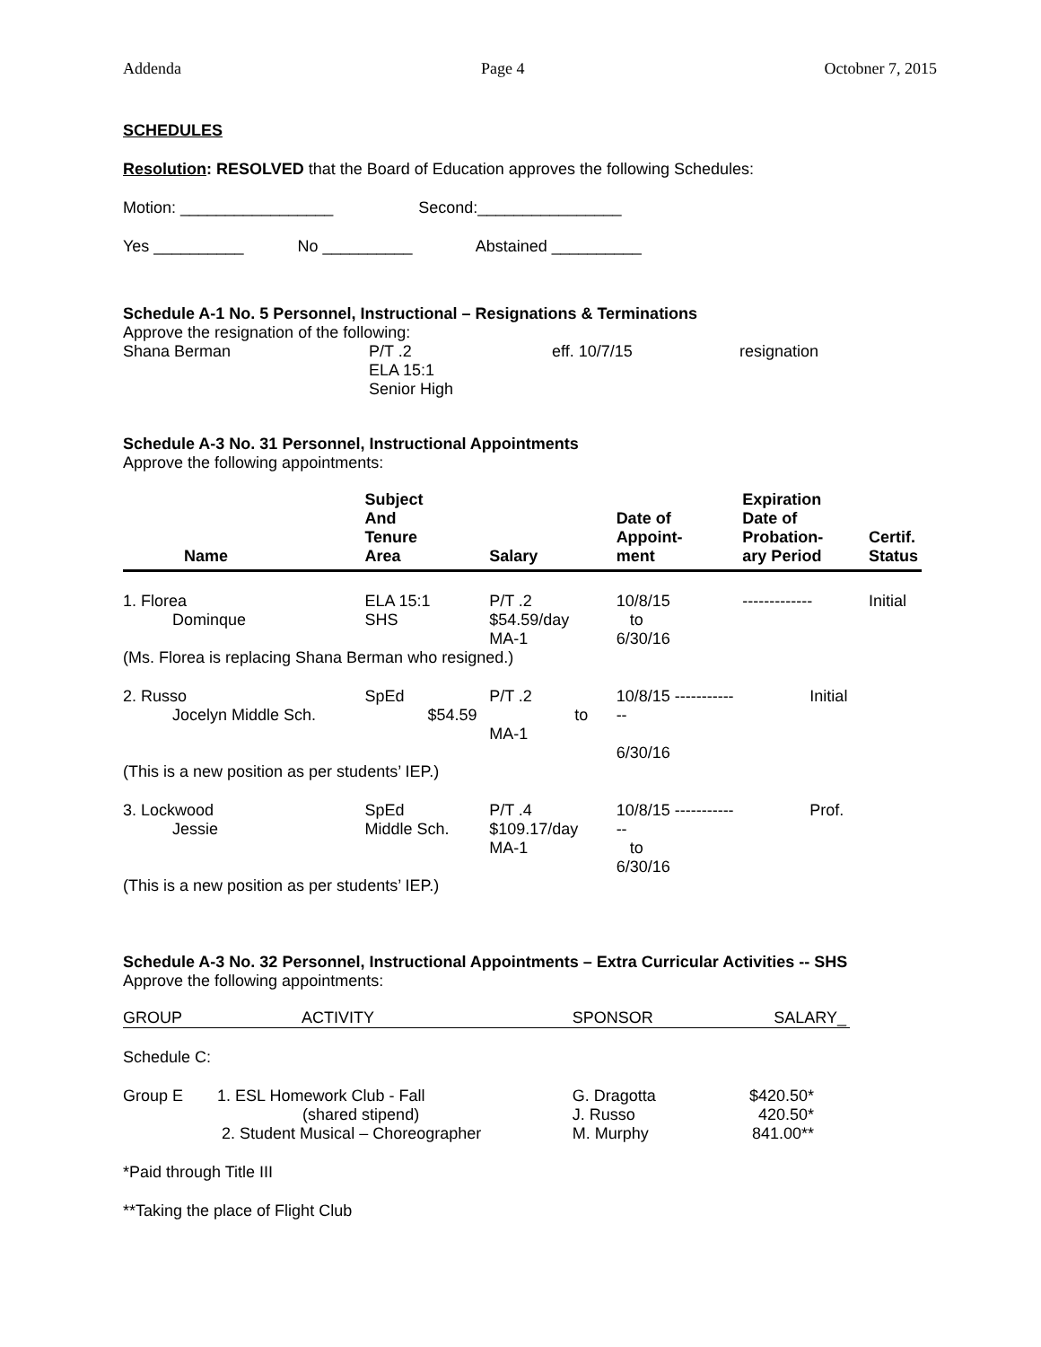Addenda Page 4 Octobner 7, 2015
SCHEDULES
Resolution: RESOLVED that the Board of Education approves the following Schedules:
Motion: _________________ Second:________________
Yes __________ No __________ Abstained __________
Schedule A-1 No. 5 Personnel, Instructional – Resignations & Terminations
Approve the resignation of the following:
| Shana Berman | P/T .2 ELA 15:1 Senior High | eff. 10/7/15 | resignation |
Schedule A-3 No. 31 Personnel, Instructional Appointments
Approve the following appointments:
| Name | Subject And Tenure Area | Salary | Date of Appoint- ment | Expiration Date of Probation- ary Period | Certif. Status |
| --- | --- | --- | --- | --- | --- |
| 1. Florea Dominque | ELA 15:1 SHS | P/T .2 $54.59/day MA-1 | 10/8/15 to 6/30/16 | ------------- | Initial |
| (Ms. Florea is replacing Shana Berman who resigned.) | | | | | |
| 2. Russo Jocelyn Middle Sch. | SpEd $54.59 | P/T .2 to MA-1 | 10/8/15 ------------- 6/30/16 | Initial | |
| (This is a new position as per students’ IEP.) | | | | | |
| 3. Lockwood Jessie | SpEd Middle Sch. | P/T .4 $109.17/day MA-1 | 10/8/15 ------------- to 6/30/16 | Prof. | |
| (This is a new position as per students’ IEP.) | | | | | |
Schedule A-3 No. 32 Personnel, Instructional Appointments – Extra Curricular Activities -- SHS
Approve the following appointments:
| GROUP | ACTIVITY | SPONSOR | SALARY_ |
| Schedule C: | | | |
| Group E | 1. ESL Homework Club - Fall (shared stipend) 2. Student Musical – Choreographer | G. Dragotta J. Russo M. Murphy | $420.50* 420.50* 841.00** |
*Paid through Title III
**Taking the place of Flight Club